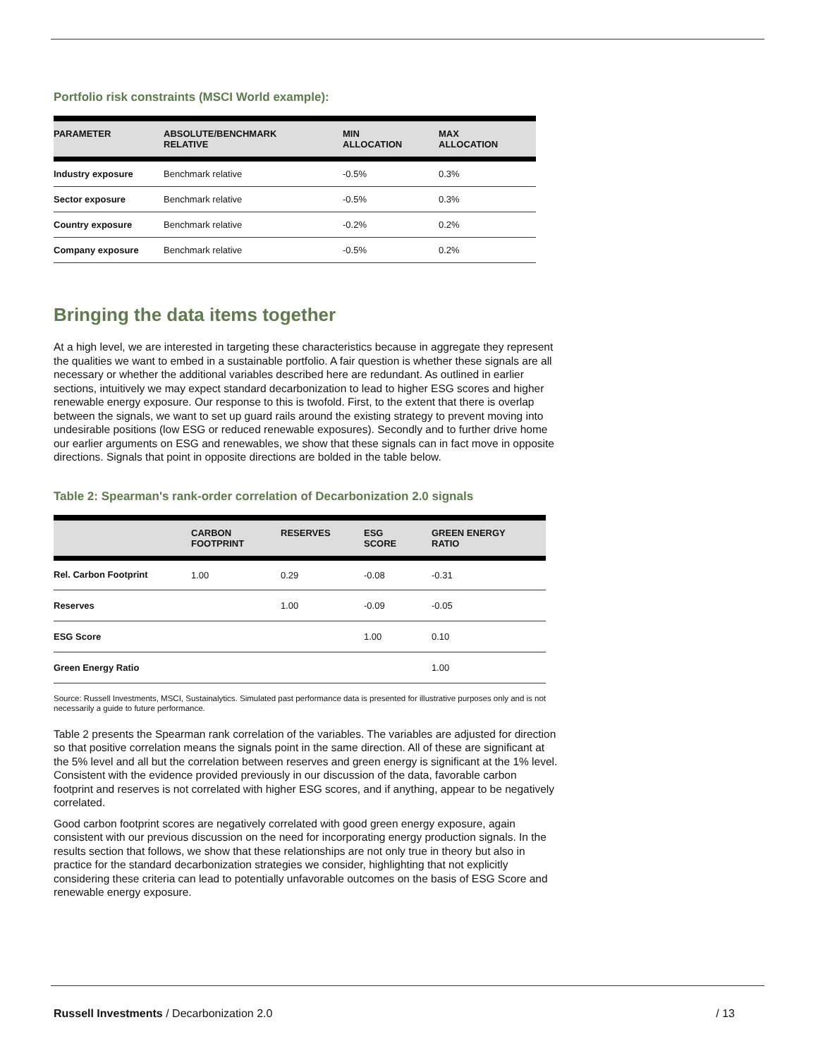Portfolio risk constraints (MSCI World example):
| PARAMETER | ABSOLUTE/BENCHMARK RELATIVE | MIN ALLOCATION | MAX ALLOCATION |
| --- | --- | --- | --- |
| Industry exposure | Benchmark relative | -0.5% | 0.3% |
| Sector exposure | Benchmark relative | -0.5% | 0.3% |
| Country exposure | Benchmark relative | -0.2% | 0.2% |
| Company exposure | Benchmark relative | -0.5% | 0.2% |
Bringing the data items together
At a high level, we are interested in targeting these characteristics because in aggregate they represent the qualities we want to embed in a sustainable portfolio. A fair question is whether these signals are all necessary or whether the additional variables described here are redundant. As outlined in earlier sections, intuitively we may expect standard decarbonization to lead to higher ESG scores and higher renewable energy exposure. Our response to this is twofold. First, to the extent that there is overlap between the signals, we want to set up guard rails around the existing strategy to prevent moving into undesirable positions (low ESG or reduced renewable exposures). Secondly and to further drive home our earlier arguments on ESG and renewables, we show that these signals can in fact move in opposite directions. Signals that point in opposite directions are bolded in the table below.
Table 2: Spearman's rank-order correlation of Decarbonization 2.0 signals
| | CARBON FOOTPRINT | RESERVES | ESG SCORE | GREEN ENERGY RATIO |
| --- | --- | --- | --- | --- |
| Rel. Carbon Footprint | 1.00 | 0.29 | -0.08 | -0.31 |
| Reserves | | 1.00 | -0.09 | -0.05 |
| ESG Score | | | 1.00 | 0.10 |
| Green Energy Ratio | | | | 1.00 |
Source: Russell Investments, MSCI, Sustainalytics. Simulated past performance data is presented for illustrative purposes only and is not necessarily a guide to future performance.
Table 2 presents the Spearman rank correlation of the variables. The variables are adjusted for direction so that positive correlation means the signals point in the same direction. All of these are significant at the 5% level and all but the correlation between reserves and green energy is significant at the 1% level. Consistent with the evidence provided previously in our discussion of the data, favorable carbon footprint and reserves is not correlated with higher ESG scores, and if anything, appear to be negatively correlated.
Good carbon footprint scores are negatively correlated with good green energy exposure, again consistent with our previous discussion on the need for incorporating energy production signals. In the results section that follows, we show that these relationships are not only true in theory but also in practice for the standard decarbonization strategies we consider, highlighting that not explicitly considering these criteria can lead to potentially unfavorable outcomes on the basis of ESG Score and renewable energy exposure.
Russell Investments / Decarbonization 2.0 / 13